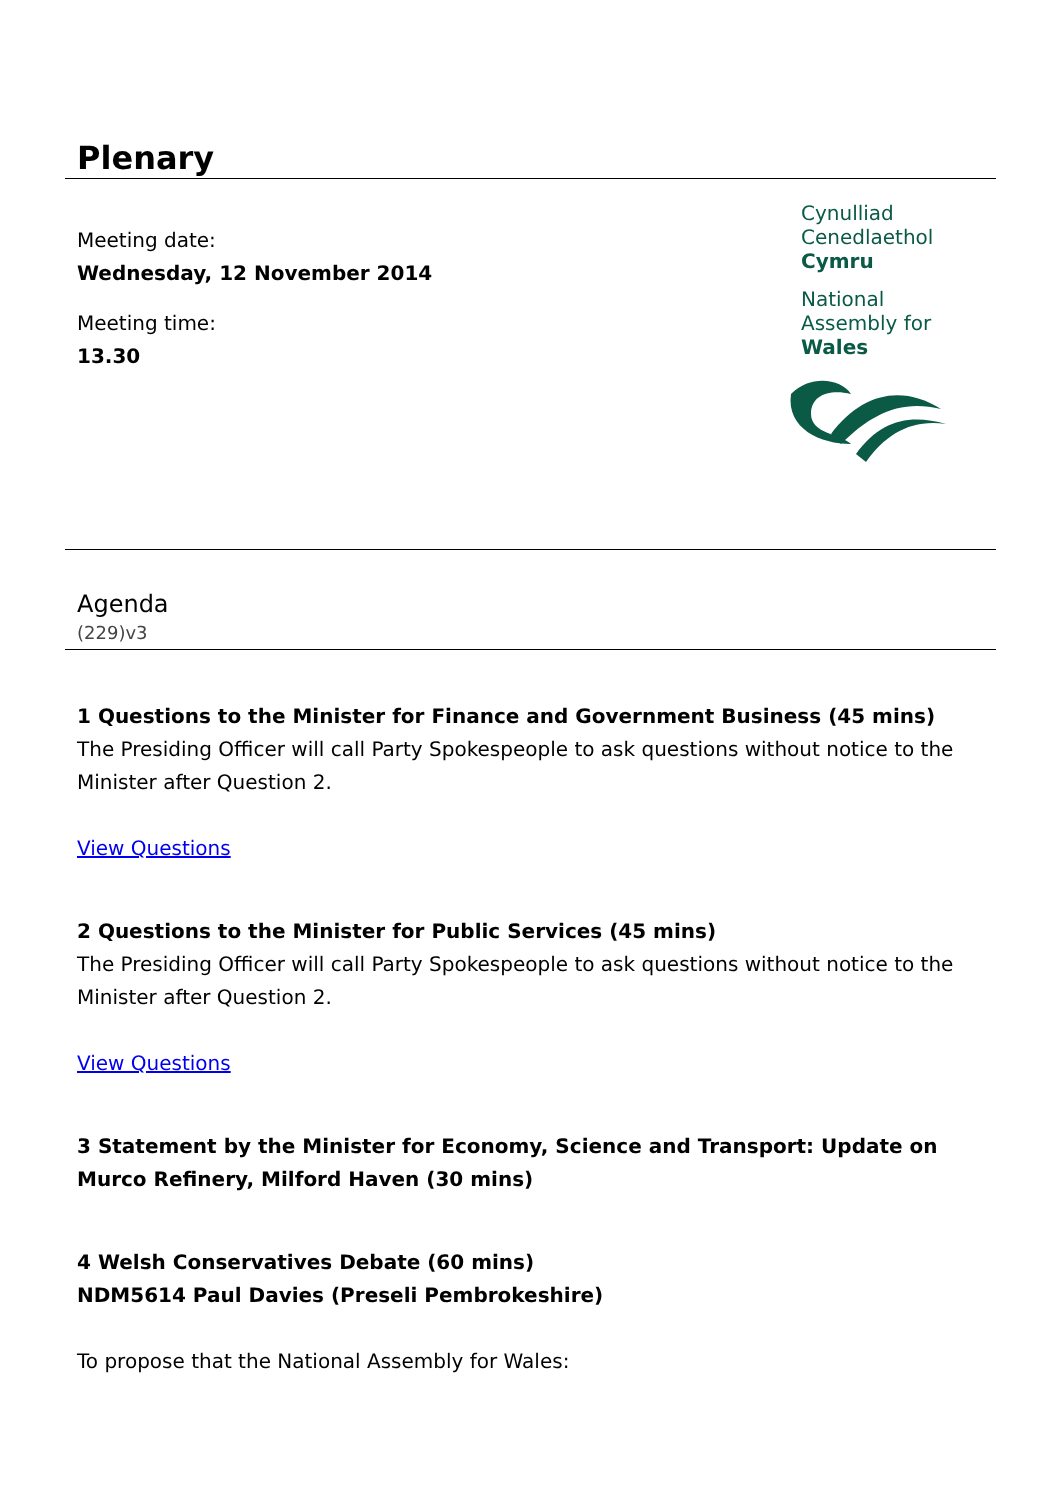Plenary
Meeting date:
Wednesday, 12 November 2014
Meeting time:
13.30
Cynulliad
Cenedlaethol
Cymru
National
Assembly for
Wales
Agenda
(229)v3
1 Questions to the Minister for Finance and Government Business (45 mins)
The Presiding Officer will call Party Spokespeople to ask questions without notice to the Minister after Question 2.
View Questions
2 Questions to the Minister for Public Services (45 mins)
The Presiding Officer will call Party Spokespeople to ask questions without notice to the Minister after Question 2.
View Questions
3 Statement by the Minister for Economy, Science and Transport: Update on Murco Refinery, Milford Haven (30 mins)
4 Welsh Conservatives Debate (60 mins)
NDM5614 Paul Davies (Preseli Pembrokeshire)
To propose that the National Assembly for Wales: